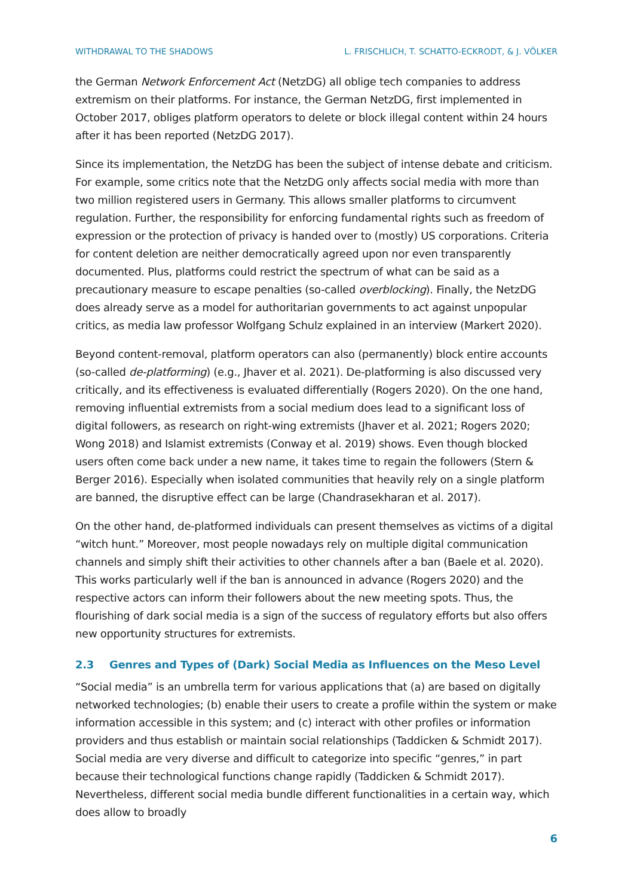WITHDRAWAL TO THE SHADOWS L. FRISCHLICH, T. SCHATTO-ECKRODT, & J. VÖLKER
the German Network Enforcement Act (NetzDG) all oblige tech companies to address extremism on their platforms. For instance, the German NetzDG, first implemented in October 2017, obliges platform operators to delete or block illegal content within 24 hours after it has been reported (NetzDG 2017).
Since its implementation, the NetzDG has been the subject of intense debate and criticism. For example, some critics note that the NetzDG only affects social media with more than two million registered users in Germany. This allows smaller platforms to circumvent regulation. Further, the responsibility for enforcing fundamental rights such as freedom of expression or the protection of privacy is handed over to (mostly) US corporations. Criteria for content deletion are neither democratically agreed upon nor even transparently documented. Plus, platforms could restrict the spectrum of what can be said as a precautionary measure to escape penalties (so-called overblocking). Finally, the NetzDG does already serve as a model for authoritarian governments to act against unpopular critics, as media law professor Wolfgang Schulz explained in an interview (Markert 2020).
Beyond content-removal, platform operators can also (permanently) block entire accounts (so-called de-platforming) (e.g., Jhaver et al. 2021). De-platforming is also discussed very critically, and its effectiveness is evaluated differentially (Rogers 2020). On the one hand, removing influential extremists from a social medium does lead to a significant loss of digital followers, as research on right-wing extremists (Jhaver et al. 2021; Rogers 2020; Wong 2018) and Islamist extremists (Conway et al. 2019) shows. Even though blocked users often come back under a new name, it takes time to regain the followers (Stern & Berger 2016). Especially when isolated communities that heavily rely on a single platform are banned, the disruptive effect can be large (Chandrasekharan et al. 2017).
On the other hand, de-platformed individuals can present themselves as victims of a digital “witch hunt.” Moreover, most people nowadays rely on multiple digital communication channels and simply shift their activities to other channels after a ban (Baele et al. 2020). This works particularly well if the ban is announced in advance (Rogers 2020) and the respective actors can inform their followers about the new meeting spots. Thus, the flourishing of dark social media is a sign of the success of regulatory efforts but also offers new opportunity structures for extremists.
2.3 Genres and Types of (Dark) Social Media as Influences on the Meso Level
“Social media” is an umbrella term for various applications that (a) are based on digitally networked technologies; (b) enable their users to create a profile within the system or make information accessible in this system; and (c) interact with other profiles or information providers and thus establish or maintain social relationships (Taddicken & Schmidt 2017). Social media are very diverse and difficult to categorize into specific “genres,” in part because their technological functions change rapidly (Taddicken & Schmidt 2017). Nevertheless, different social media bundle different functionalities in a certain way, which does allow to broadly
6